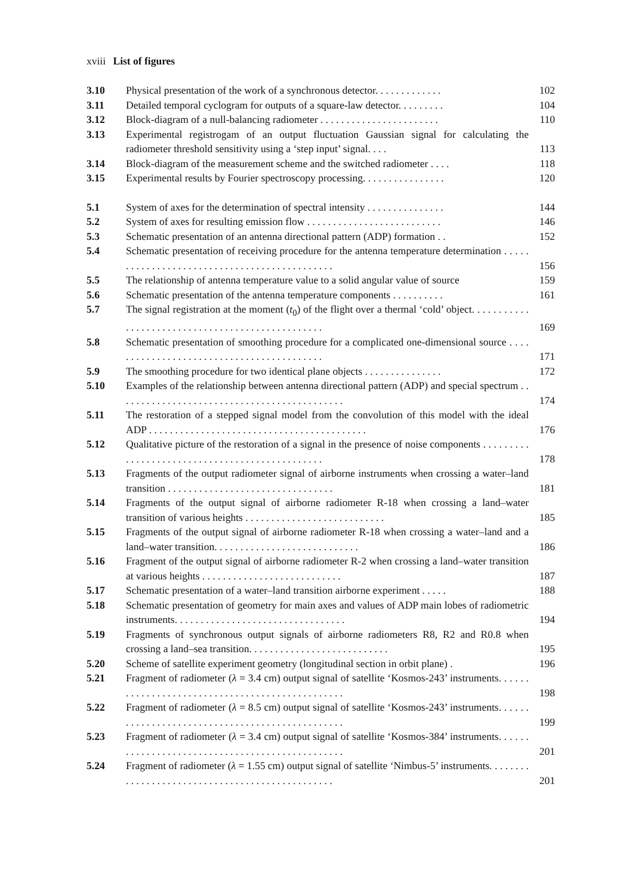xviii List of figures
| 3.10 | Physical presentation of the work of a synchronous detector. . . . . . . . . . . . . | 102 |
| 3.11 | Detailed temporal cyclogram for outputs of a square-law detector. . . . . . . . . | 104 |
| 3.12 | Block-diagram of a null-balancing radiometer . . . . . . . . . . . . . . . . . . . . . . . | 110 |
| 3.13 | Experimental registrogam of an output fluctuation Gaussian signal for calculating the radiometer threshold sensitivity using a ‘step input’ signal. . . . | 113 |
| 3.14 | Block-diagram of the measurement scheme and the switched radiometer . . . . | 118 |
| 3.15 | Experimental results by Fourier spectroscopy processing. . . . . . . . . . . . . . . . | 120 |
| 5.1 | System of axes for the determination of spectral intensity . . . . . . . . . . . . . . . | 144 |
| 5.2 | System of axes for resulting emission flow . . . . . . . . . . . . . . . . . . . . . . . . . . | 146 |
| 5.3 | Schematic presentation of an antenna directional pattern (ADP) formation . . | 152 |
| 5.4 | Schematic presentation of receiving procedure for the antenna temperature determination . . . . . . . . . . . . . . . . . . . . . . . . . . . . . . . . . . . . . . . . . . . . . | 156 |
| 5.5 | The relationship of antenna temperature value to a solid angular value of source | 159 |
| 5.6 | Schematic presentation of the antenna temperature components . . . . . . . . . . | 161 |
| 5.7 | The signal registration at the moment ( t<sub>0</sub>) of the flight over a thermal ‘cold’ object. . . . . . . . . . . . . . . . . . . . . . . . . . . . . . . . . . . . . . . . . . . . . . . . . | 169 |
| 5.8 | Schematic presentation of smoothing procedure for a complicated one-dimensional source . . . . . . . . . . . . . . . . . . . . . . . . . . . . . . . . . . . . . . . . . . | 171 |
| 5.9 | The smoothing procedure for two identical plane objects . . . . . . . . . . . . . . . | 172 |
| 5.10 | Examples of the relationship between antenna directional pattern (ADP) and special spectrum . . . . . . . . . . . . . . . . . . . . . . . . . . . . . . . . . . . . . . . . . . . . | 174 |
| 5.11 | The restoration of a stepped signal model from the convolution of this model with the ideal ADP . . . . . . . . . . . . . . . . . . . . . . . . . . . . . . . . . . . . . . . . . . | 176 |
| 5.12 | Qualitative picture of the restoration of a signal in the presence of noise components . . . . . . . . . . . . . . . . . . . . . . . . . . . . . . . . . . . . . . . . . . . . . . . | 178 |
| 5.13 | Fragments of the output radiometer signal of airborne instruments when crossing a water–land transition . . . . . . . . . . . . . . . . . . . . . . . . . . . . . . . . | 181 |
| 5.14 | Fragments of the output signal of airborne radiometer R-18 when crossing a land–water transition of various heights . . . . . . . . . . . . . . . . . . . . . . . . . . . | 185 |
| 5.15 | Fragments of the output signal of airborne radiometer R-18 when crossing a water–land and a land–water transition. . . . . . . . . . . . . . . . . . . . . . . . . . . . | 186 |
| 5.16 | Fragment of the output signal of airborne radiometer R-2 when crossing a land–water transition at various heights . . . . . . . . . . . . . . . . . . . . . . . . . . . | 187 |
| 5.17 | Schematic presentation of a water–land transition airborne experiment . . . . . | 188 |
| 5.18 | Schematic presentation of geometry for main axes and values of ADP main lobes of radiometric instruments. . . . . . . . . . . . . . . . . . . . . . . . . . . . . . . . . | 194 |
| 5.19 | Fragments of synchronous output signals of airborne radiometers R8, R2 and R0.8 when crossing a land–sea transition. . . . . . . . . . . . . . . . . . . . . . . . . . . | 195 |
| 5.20 | Scheme of satellite experiment geometry (longitudinal section in orbit plane) . | 196 |
| 5.21 | Fragment of radiometer ( λ = 3.4 cm) output signal of satellite ‘Kosmos-243’ instruments. . . . . . . . . . . . . . . . . . . . . . . . . . . . . . . . . . . . . . . . . . . . . . . . | 198 |
| 5.22 | Fragment of radiometer ( λ = 8.5 cm) output signal of satellite ‘Kosmos-243’ instruments. . . . . . . . . . . . . . . . . . . . . . . . . . . . . . . . . . . . . . . . . . . . . . . . | 199 |
| 5.23 | Fragment of radiometer ( λ = 3.4 cm) output signal of satellite ‘Kosmos-384’ instruments. . . . . . . . . . . . . . . . . . . . . . . . . . . . . . . . . . . . . . . . . . . . . . . . | 201 |
| 5.24 | Fragment of radiometer ( λ = 1.55 cm) output signal of satellite ‘Nimbus-5’ instruments. . . . . . . . . . . . . . . . . . . . . . . . . . . . . . . . . . . . . . . . . . . . . . . . | 201 |